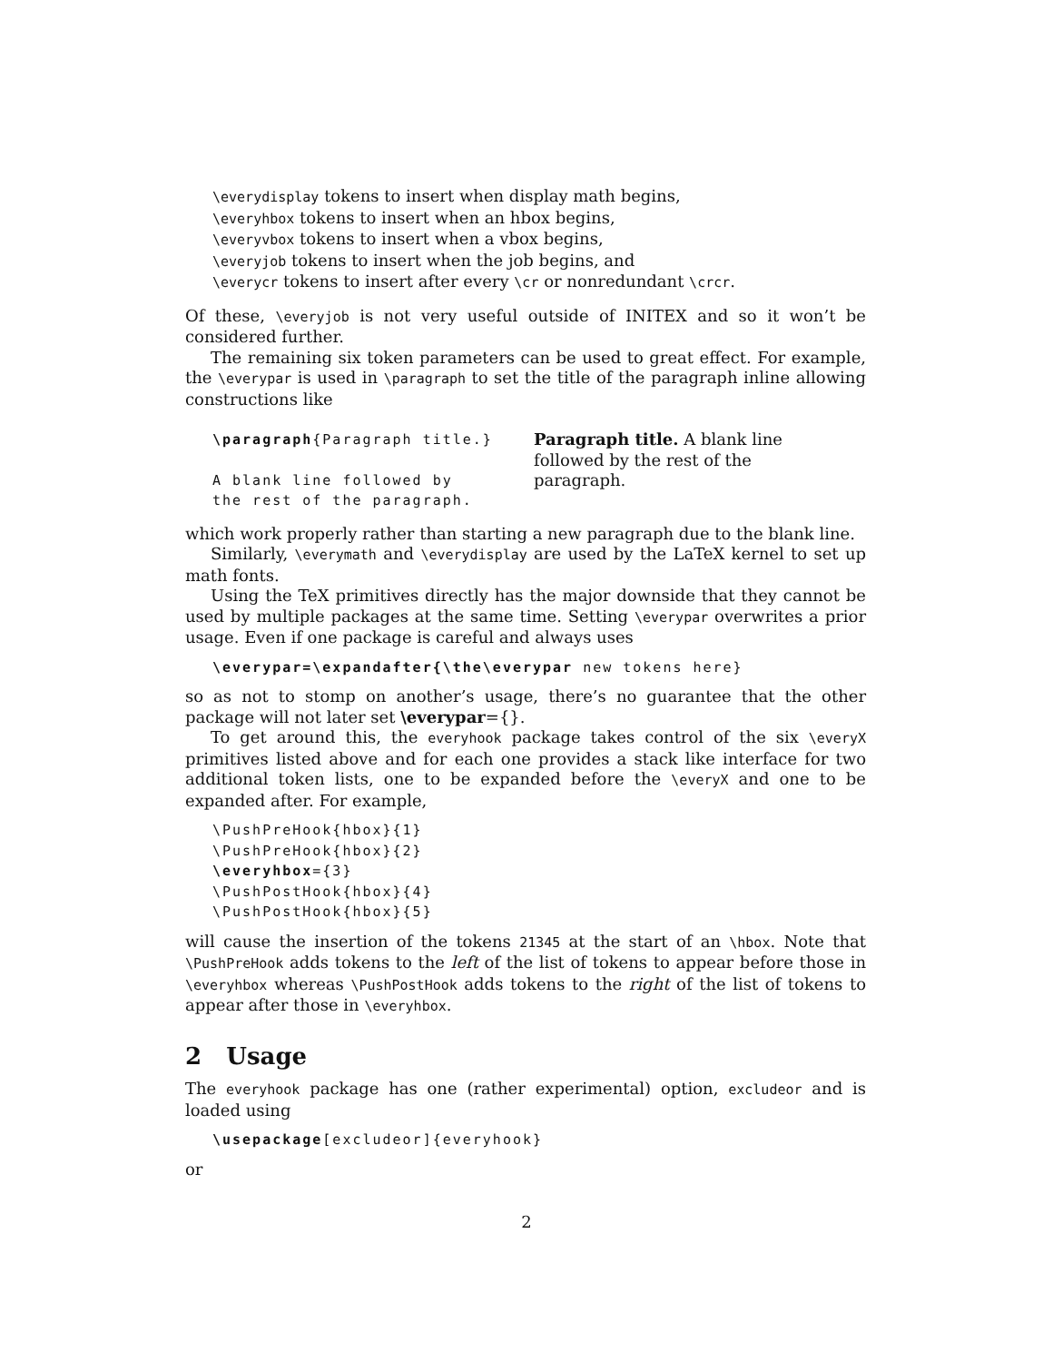\everydisplay tokens to insert when display math begins,
\everyhbox tokens to insert when an hbox begins,
\everyvbox tokens to insert when a vbox begins,
\everyjob tokens to insert when the job begins, and
\everycr tokens to insert after every \cr or nonredundant \crcr.
Of these, \everyjob is not very useful outside of INITEX and so it won’t be considered further.
The remaining six token parameters can be used to great effect. For example, the \everypar is used in \paragraph to set the title of the paragraph inline allowing constructions like
\paragraph{Paragraph title.}
A blank line followed by
the rest of the paragraph.
Paragraph title. A blank line followed by the rest of the paragraph.
which work properly rather than starting a new paragraph due to the blank line.
Similarly, \everymath and \everydisplay are used by the LaTeX kernel to set up math fonts.
Using the TeX primitives directly has the major downside that they cannot be used by multiple packages at the same time. Setting \everypar overwrites a prior usage. Even if one package is careful and always uses
\everypar=\expandafter{\the\everypar new tokens here}
so as not to stomp on another’s usage, there’s no guarantee that the other package will not later set \everypar={}.
To get around this, the everyhook package takes control of the six \everyX primitives listed above and for each one provides a stack like interface for two additional token lists, one to be expanded before the \everyX and one to be expanded after. For example,
\PushPreHook{hbox}{1}
\PushPreHook{hbox}{2}
\everyhbox={3}
\PushPostHook{hbox}{4}
\PushPostHook{hbox}{5}
will cause the insertion of the tokens 21345 at the start of an \hbox. Note that \PushPreHook adds tokens to the left of the list of tokens to appear before those in \everyhbox whereas \PushPostHook adds tokens to the right of the list of tokens to appear after those in \everyhbox.
2 Usage
The everyhook package has one (rather experimental) option, excludeor and is loaded using
\usepackage[excludeor]{everyhook}
or
2